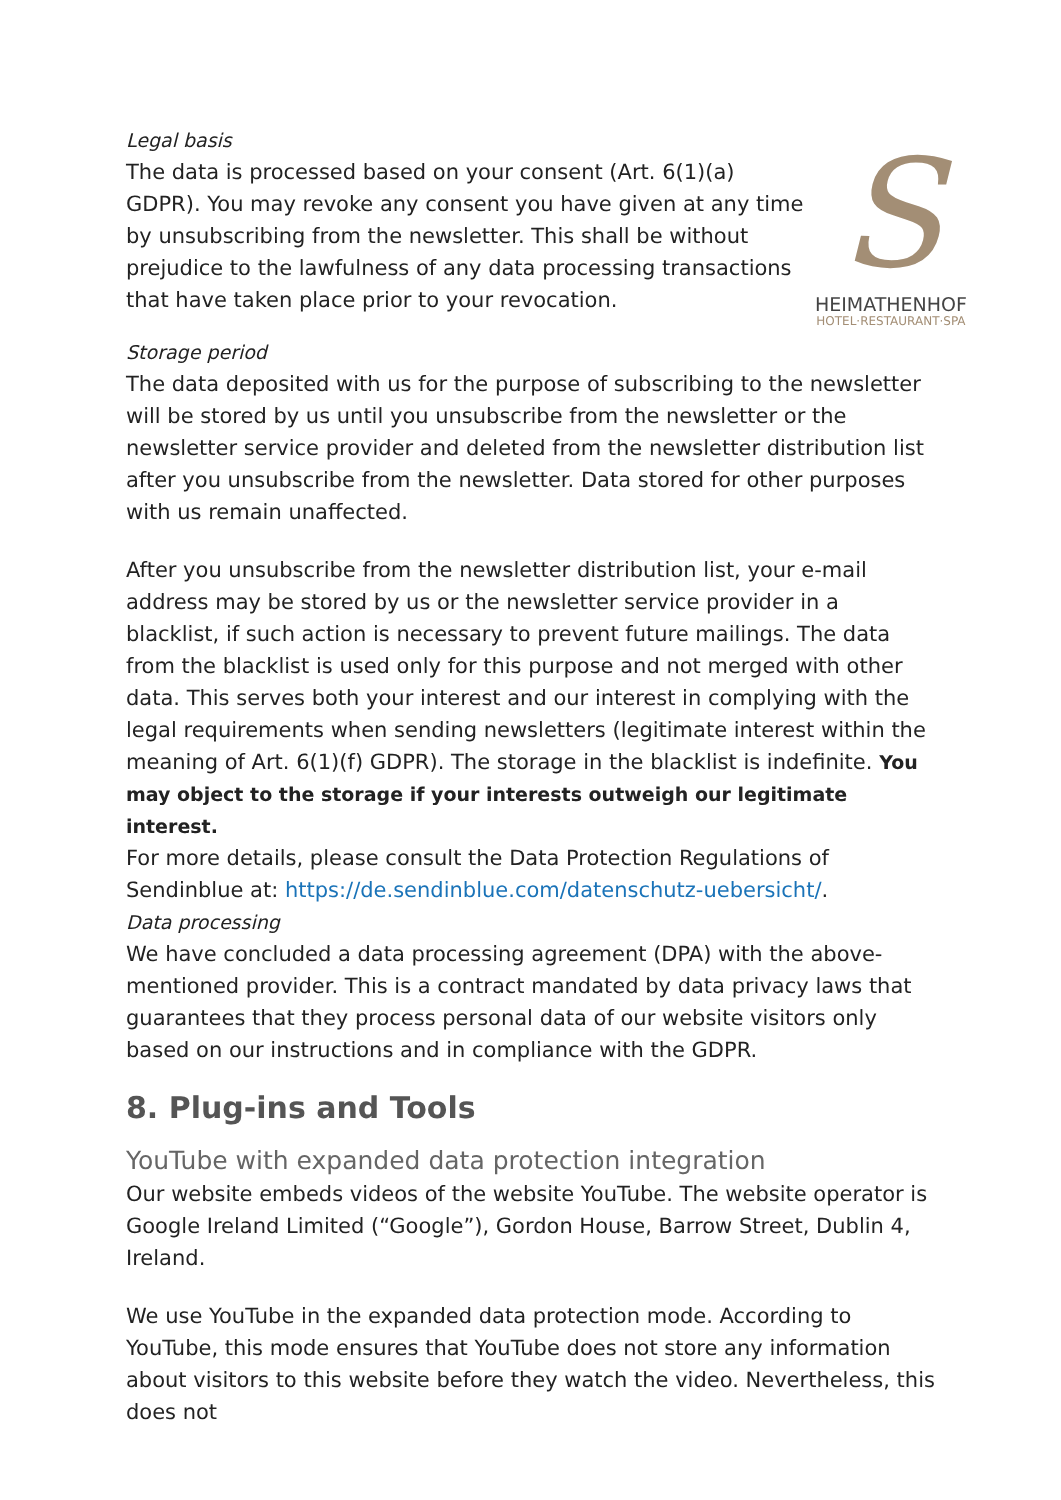Legal basis
The data is processed based on your consent (Art. 6(1)(a) GDPR). You may revoke any consent you have given at any time by unsubscribing from the newsletter. This shall be without prejudice to the lawfulness of any data processing transactions that have taken place prior to your revocation.
S
HEIMATHENHOF
HOTEL·RESTAURANT·SPA
Storage period
The data deposited with us for the purpose of subscribing to the newsletter will be stored by us until you unsubscribe from the newsletter or the newsletter service provider and deleted from the newsletter distribution list after you unsubscribe from the newsletter. Data stored for other purposes with us remain unaffected.
After you unsubscribe from the newsletter distribution list, your e-mail address may be stored by us or the newsletter service provider in a blacklist, if such action is necessary to prevent future mailings. The data from the blacklist is used only for this purpose and not merged with other data. This serves both your interest and our interest in complying with the legal requirements when sending newsletters (legitimate interest within the meaning of Art. 6(1)(f) GDPR). The storage in the blacklist is indefinite. You may object to the storage if your interests outweigh our legitimate interest.
For more details, please consult the Data Protection Regulations of Sendinblue at: https://de.sendinblue.com/datenschutz-uebersicht/.
Data processing
We have concluded a data processing agreement (DPA) with the above-mentioned provider. This is a contract mandated by data privacy laws that guarantees that they process personal data of our website visitors only based on our instructions and in compliance with the GDPR.
8. Plug-ins and Tools
YouTube with expanded data protection integration
Our website embeds videos of the website YouTube. The website operator is Google Ireland Limited (“Google”), Gordon House, Barrow Street, Dublin 4, Ireland.
We use YouTube in the expanded data protection mode. According to YouTube, this mode ensures that YouTube does not store any information about visitors to this website before they watch the video. Nevertheless, this does not